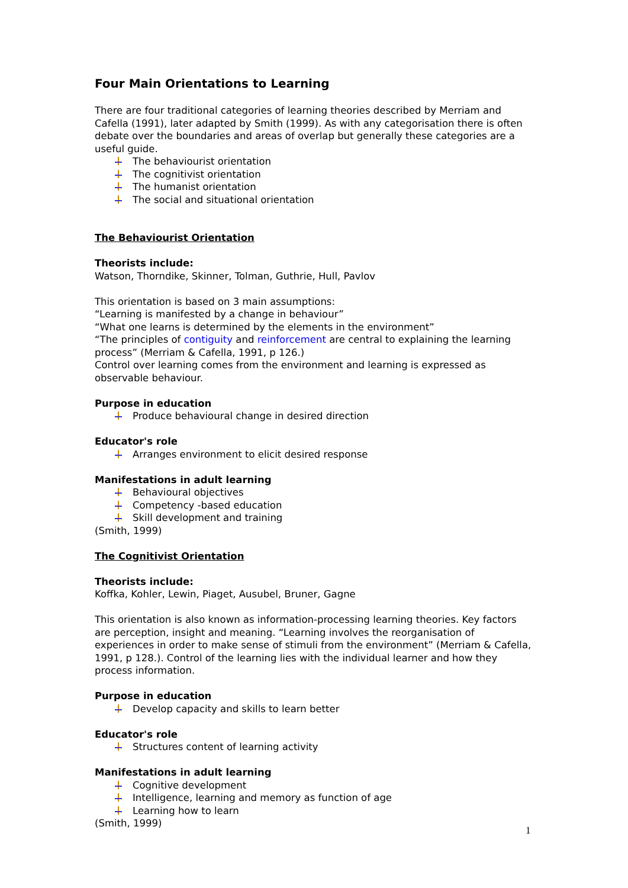Four Main Orientations to Learning
There are four traditional categories of learning theories described by Merriam and Cafella (1991), later adapted by Smith (1999). As with any categorisation there is often debate over the boundaries and areas of overlap but generally these categories are a useful guide.
The behaviourist orientation
The cognitivist orientation
The humanist orientation
The social and situational orientation
The Behaviourist Orientation
Theorists include:
Watson, Thorndike, Skinner, Tolman, Guthrie, Hull, Pavlov
This orientation is based on 3 main assumptions:
“Learning is manifested by a change in behaviour”
“What one learns is determined by the elements in the environment”
“The principles of contiguity and reinforcement are central to explaining the learning process” (Merriam & Cafella, 1991, p 126.)
Control over learning comes from the environment and learning is expressed as observable behaviour.
Purpose in education
Produce behavioural change in desired direction
Educator's role
Arranges environment to elicit desired response
Manifestations in adult learning
Behavioural objectives
Competency -based education
Skill development and training
(Smith, 1999)
The Cognitivist Orientation
Theorists include:
Koffka, Kohler, Lewin, Piaget, Ausubel, Bruner, Gagne
This orientation is also known as information-processing learning theories. Key factors are perception, insight and meaning. “Learning involves the reorganisation of experiences in order to make sense of stimuli from the environment” (Merriam & Cafella, 1991, p 128.). Control of the learning lies with the individual learner and how they process information.
Purpose in education
Develop capacity and skills to learn better
Educator's role
Structures content of learning activity
Manifestations in adult learning
Cognitive development
Intelligence, learning and memory as function of age
Learning how to learn
(Smith, 1999)
1